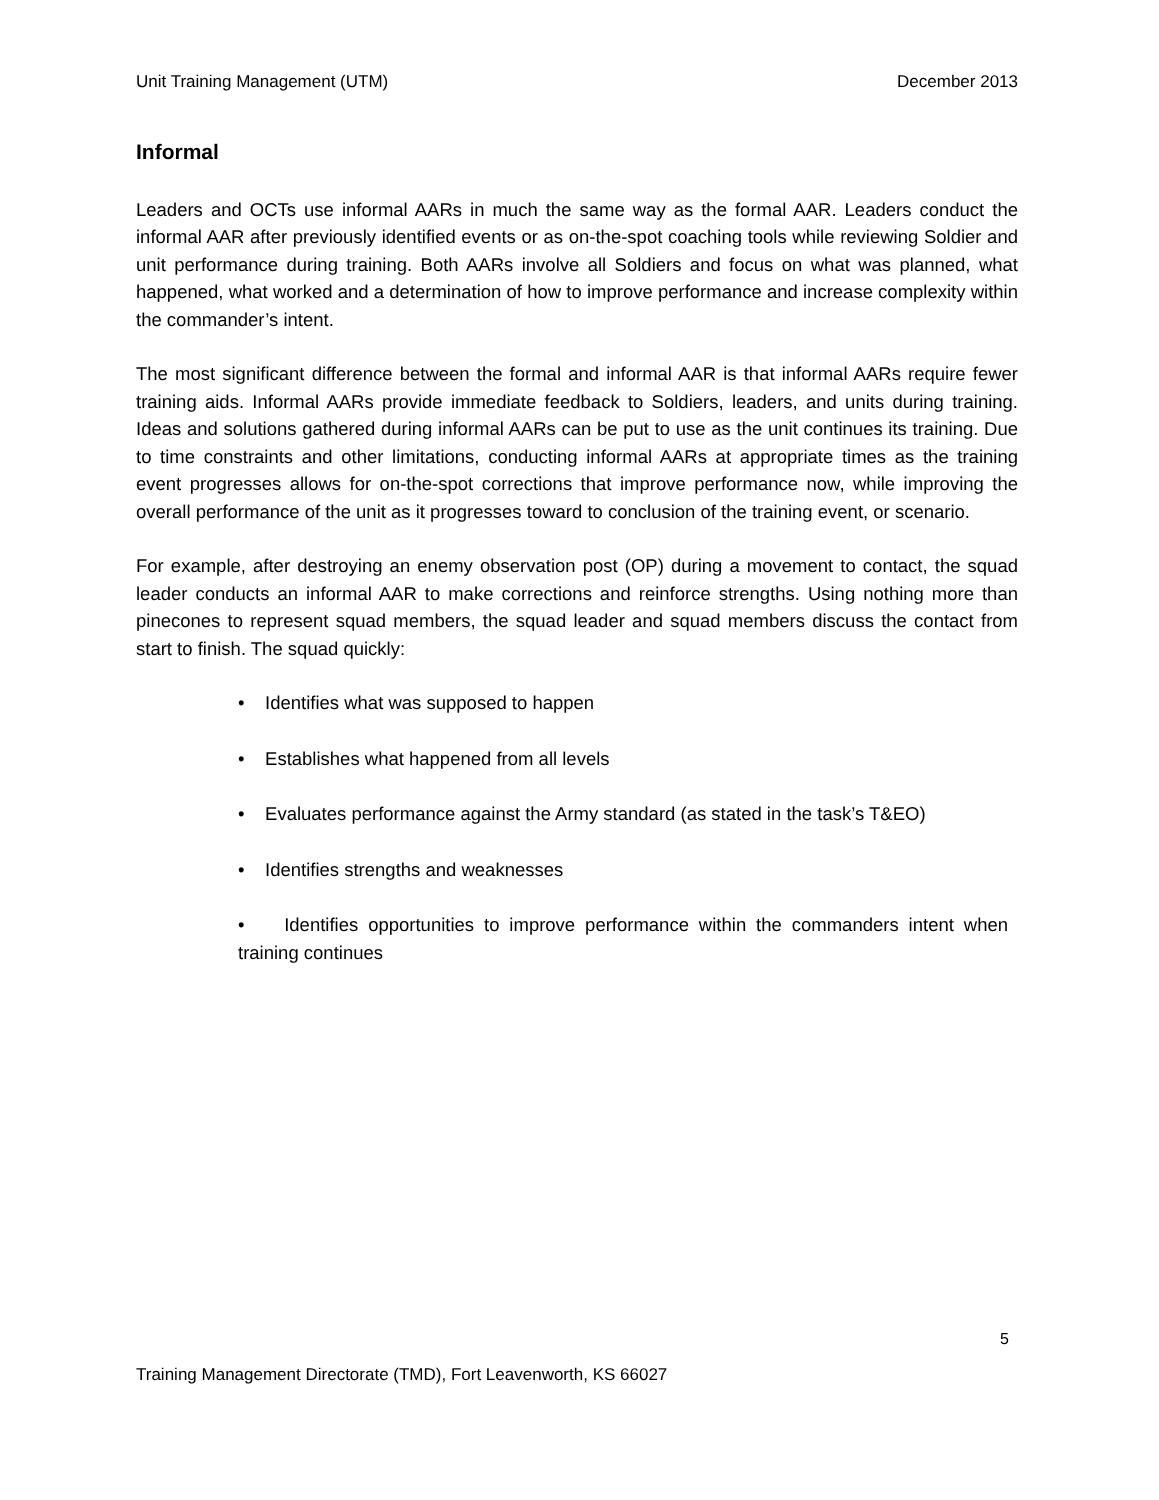Unit Training Management (UTM) December 2013
Informal
Leaders and OCTs use informal AARs in much the same way as the formal AAR. Leaders conduct the informal AAR after previously identified events or as on-the-spot coaching tools while reviewing Soldier and unit performance during training. Both AARs involve all Soldiers and focus on what was planned, what happened, what worked and a determination of how to improve performance and increase complexity within the commander’s intent.
The most significant difference between the formal and informal AAR is that informal AARs require fewer training aids. Informal AARs provide immediate feedback to Soldiers, leaders, and units during training. Ideas and solutions gathered during informal AARs can be put to use as the unit continues its training. Due to time constraints and other limitations, conducting informal AARs at appropriate times as the training event progresses allows for on-the-spot corrections that improve performance now, while improving the overall performance of the unit as it progresses toward to conclusion of the training event, or scenario.
For example, after destroying an enemy observation post (OP) during a movement to contact, the squad leader conducts an informal AAR to make corrections and reinforce strengths. Using nothing more than pinecones to represent squad members, the squad leader and squad members discuss the contact from start to finish. The squad quickly:
• Identifies what was supposed to happen
• Establishes what happened from all levels
• Evaluates performance against the Army standard (as stated in the task’s T&EO)
• Identifies strengths and weaknesses
• Identifies opportunities to improve performance within the commanders intent when training continues
5
Training Management Directorate (TMD), Fort Leavenworth, KS 66027